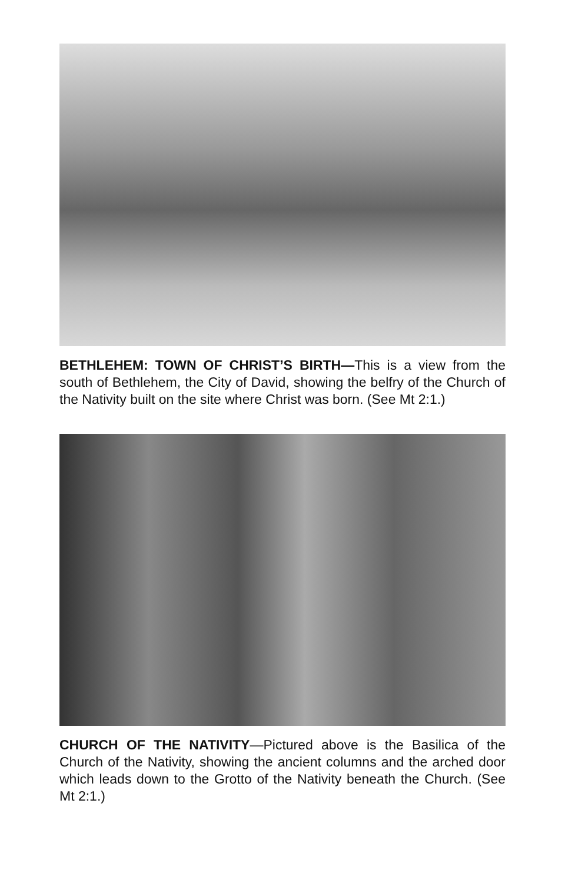BETHLEHEM: TOWN OF CHRIST’S BIRTH—This is a view from the south of Bethlehem, the City of David, showing the belfry of the Church of the Nativity built on the site where Christ was born. (See Mt 2:1.)
CHURCH OF THE NATIVITY—Pictured above is the Basilica of the Church of the Nativity, showing the ancient columns and the arched door which leads down to the Grotto of the Nativity beneath the Church. (See Mt 2:1.)